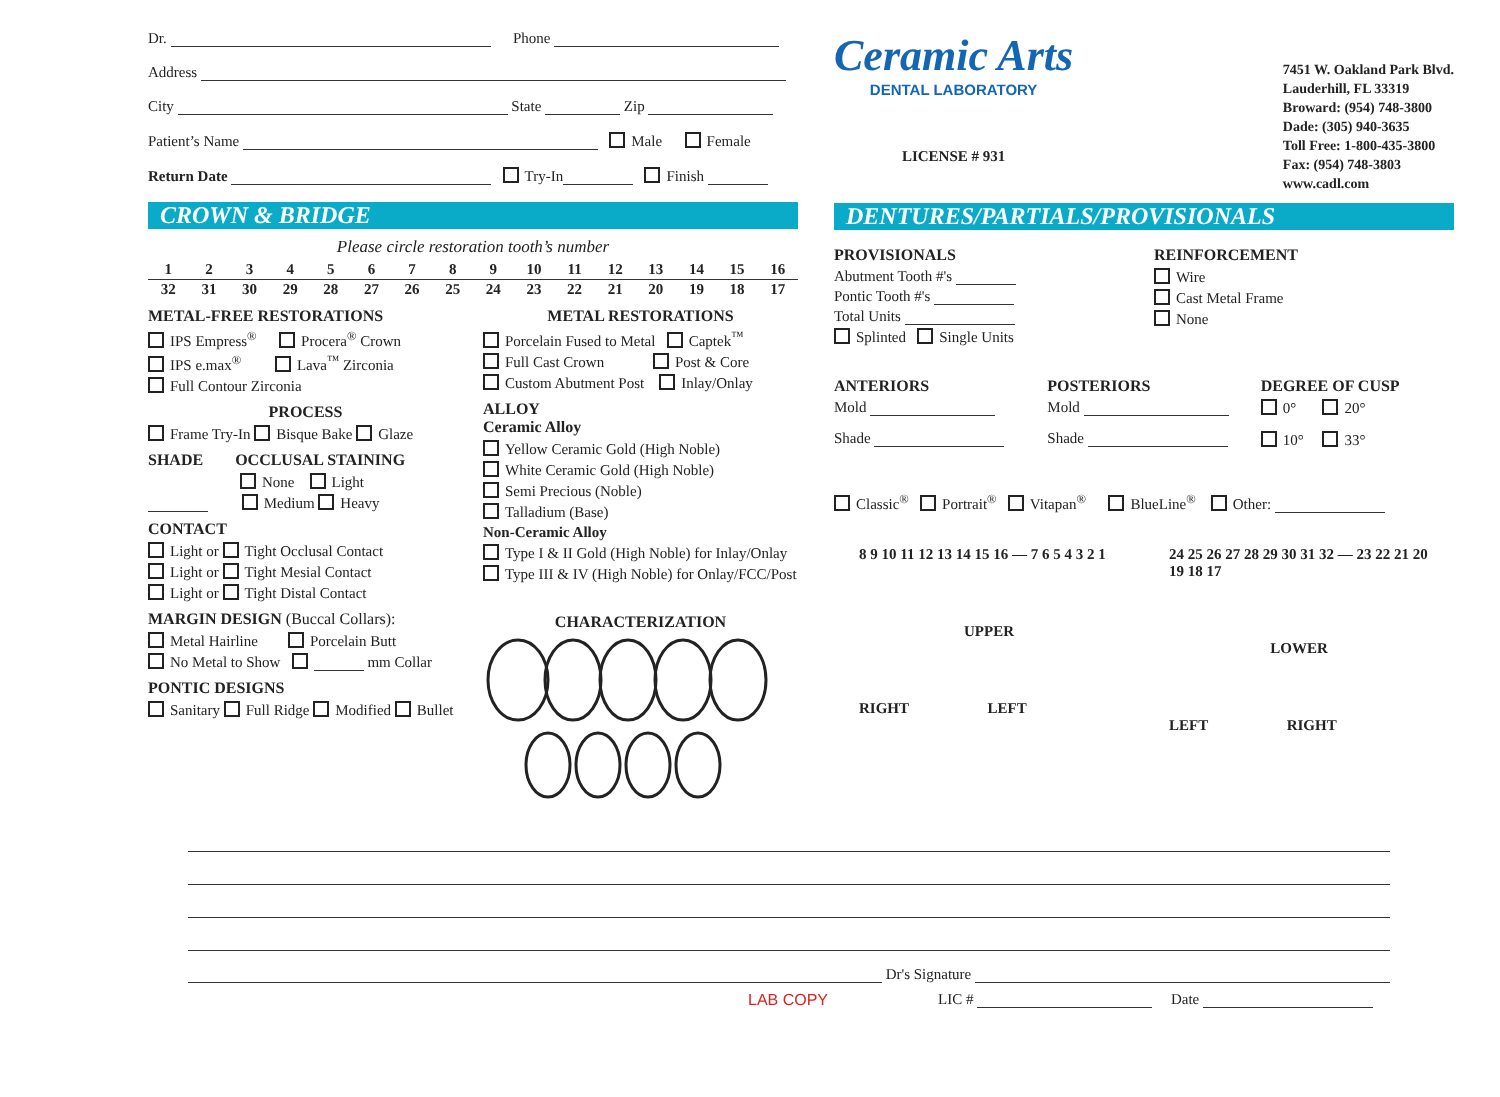Dr. Phone
Address
City State Zip
Patient’s Name Male Female
Return Date Try-In Finish
CROWN & BRIDGE
Please circle restoration tooth’s number
| 1 | 2 | 3 | 4 | 5 | 6 | 7 | 8 | 9 | 10 | 11 | 12 | 13 | 14 | 15 | 16 |
| 32 | 31 | 30 | 29 | 28 | 27 | 26 | 25 | 24 | 23 | 22 | 21 | 20 | 19 | 18 | 17 |
METAL-FREE RESTORATIONS
IPS Empress<sup>®</sup> Procera<sup>®</sup> Crown
IPS e.max<sup>®</sup> Lava<sup>™</sup> Zirconia
Full Contour Zirconia
PROCESS
Frame Try-In Bisque Bake Glaze
SHADE OCCLUSAL STAINING
None Light
Medium Heavy
CONTACT
Light or Tight Occlusal Contact
Light or Tight Mesial Contact
Light or Tight Distal Contact
MARGIN DESIGN (Buccal Collars):
Metal Hairline Porcelain Butt
No Metal to Show mm Collar
PONTIC DESIGNS
Sanitary Full Ridge Modified Bullet
METAL RESTORATIONS
Porcelain Fused to Metal Captek<sup>™</sup>
Full Cast Crown Post & Core
Custom Abutment Post Inlay/Onlay
ALLOY
Ceramic Alloy
Yellow Ceramic Gold (High Noble)
White Ceramic Gold (High Noble)
Semi Precious (Noble)
Talladium (Base)
Non-Ceramic Alloy
Type I & II Gold (High Noble) for Inlay/Onlay
Type III & IV (High Noble) for Onlay/FCC/Post
CHARACTERIZATION
Ceramic Arts
DENTAL LABORATORY
LICENSE # 931
7451 W. Oakland Park Blvd.
Lauderhill, FL 33319
Broward: (954) 748-3800
Dade: (305) 940-3635
Toll Free: 1-800-435-3800
Fax: (954) 748-3803
www.cadl.com
DENTURES/PARTIALS/PROVISIONALS
PROVISIONALS
Abutment Tooth #'s
Pontic Tooth #'s
Total Units
Splinted Single Units
REINFORCEMENT
Wire
Cast Metal Frame
None
ANTERIORS
Mold
Shade
POSTERIORS
Mold
Shade
DEGREE OF CUSP
0° 20°
10° 33°
Classic<sup>®</sup> Portrait<sup>®</sup> Vitapan<sup>®</sup> BlueLine<sup>®</sup> Other:
8 9 10 11 12 13 14 15 16 — 7 6 5 4 3 2 1
UPPER
RIGHT LEFT
24 25 26 27 28 29 30 31 32 — 23 22 21 20 19 18 17
LOWER
LEFT RIGHT
Dr's Signature
LAB COPY LIC # Date